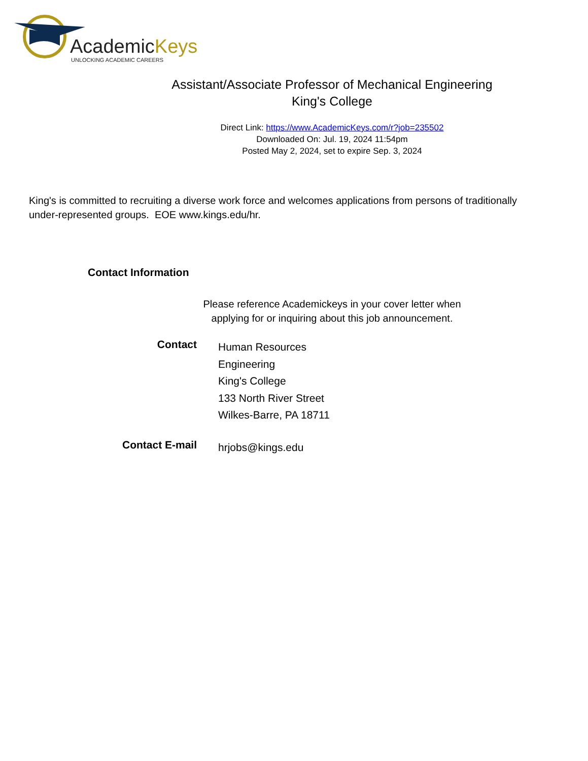AcademicKeys
UNLOCKING ACADEMIC CAREERS
Assistant/Associate Professor of Mechanical Engineering
King's College
Direct Link: https://www.AcademicKeys.com/r?job=235502
Downloaded On: Jul. 19, 2024 11:54pm
Posted May 2, 2024, set to expire Sep. 3, 2024
King's is committed to recruiting a diverse work force and welcomes applications from persons of traditionally under-represented groups. EOE www.kings.edu/hr.
Contact Information
Please reference Academickeys in your cover letter when
applying for or inquiring about this job announcement.
| Contact | Human Resources Engineering King's College 133 North River Street Wilkes-Barre, PA 18711 |
| Contact E-mail | hrjobs@kings.edu |